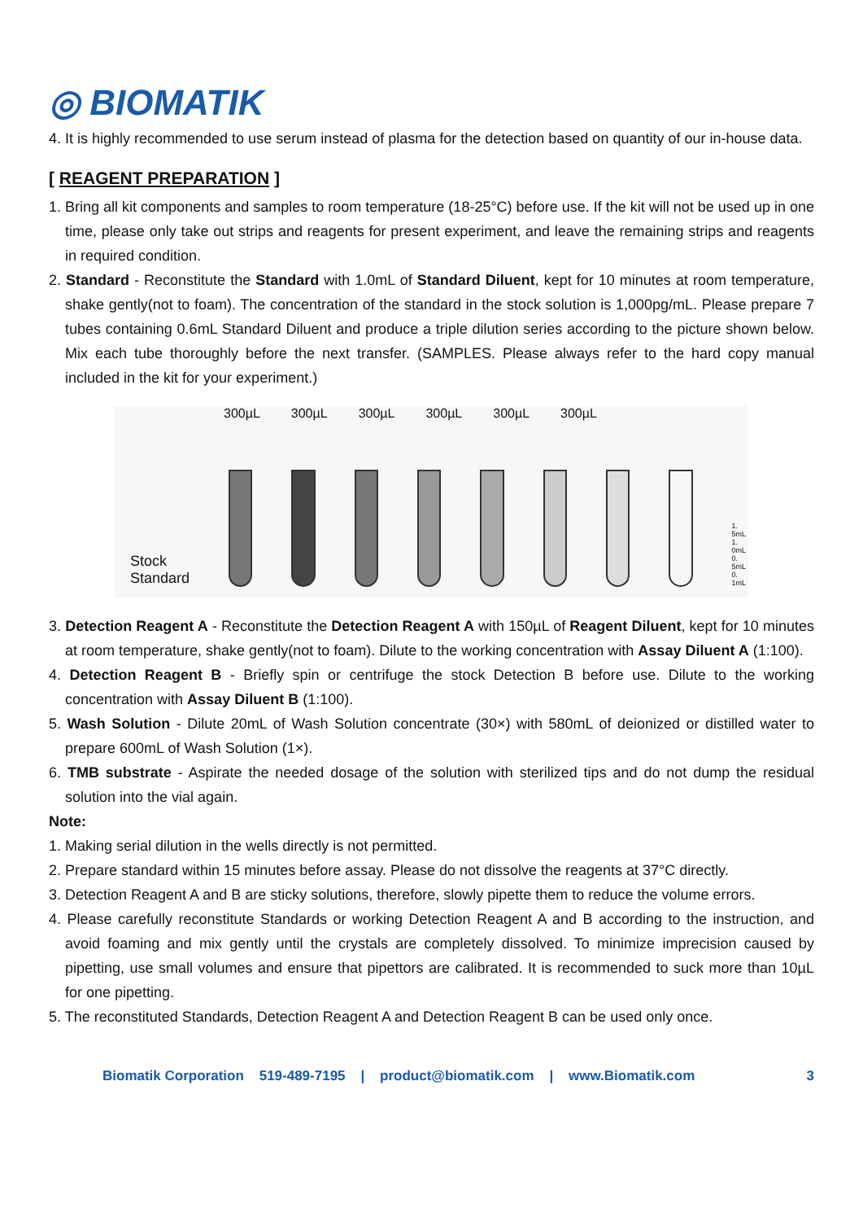◎ BIOMATIK
4. It is highly recommended to use serum instead of plasma for the detection based on quantity of our in-house data.
[ REAGENT PREPARATION ]
1. Bring all kit components and samples to room temperature (18-25°C) before use. If the kit will not be used up in one time, please only take out strips and reagents for present experiment, and leave the remaining strips and reagents in required condition.
2. Standard - Reconstitute the Standard with 1.0mL of Standard Diluent, kept for 10 minutes at room temperature, shake gently(not to foam). The concentration of the standard in the stock solution is 1,000pg/mL. Please prepare 7 tubes containing 0.6mL Standard Diluent and produce a triple dilution series according to the picture shown below. Mix each tube thoroughly before the next transfer. (SAMPLES. Please always refer to the hard copy manual included in the kit for your experiment.)
300µL 300µL 300µL 300µL 300µL 300µL
Stock
Standard
1. 5mL
1. 0mL
0. 5mL
0. 1mL
3. Detection Reagent A - Reconstitute the Detection Reagent A with 150µL of Reagent Diluent, kept for 10 minutes at room temperature, shake gently(not to foam). Dilute to the working concentration with Assay Diluent A (1:100).
4. Detection Reagent B - Briefly spin or centrifuge the stock Detection B before use. Dilute to the working concentration with Assay Diluent B (1:100).
5. Wash Solution - Dilute 20mL of Wash Solution concentrate (30×) with 580mL of deionized or distilled water to prepare 600mL of Wash Solution (1×).
6. TMB substrate - Aspirate the needed dosage of the solution with sterilized tips and do not dump the residual solution into the vial again.
Note:
1. Making serial dilution in the wells directly is not permitted.
2. Prepare standard within 15 minutes before assay. Please do not dissolve the reagents at 37°C directly.
3. Detection Reagent A and B are sticky solutions, therefore, slowly pipette them to reduce the volume errors.
4. Please carefully reconstitute Standards or working Detection Reagent A and B according to the instruction, and avoid foaming and mix gently until the crystals are completely dissolved. To minimize imprecision caused by pipetting, use small volumes and ensure that pipettors are calibrated. It is recommended to suck more than 10µL for one pipetting.
5. The reconstituted Standards, Detection Reagent A and Detection Reagent B can be used only once.
Biomatik Corporation 519-489-7195 | product@biomatik.com | www.Biomatik.com 3